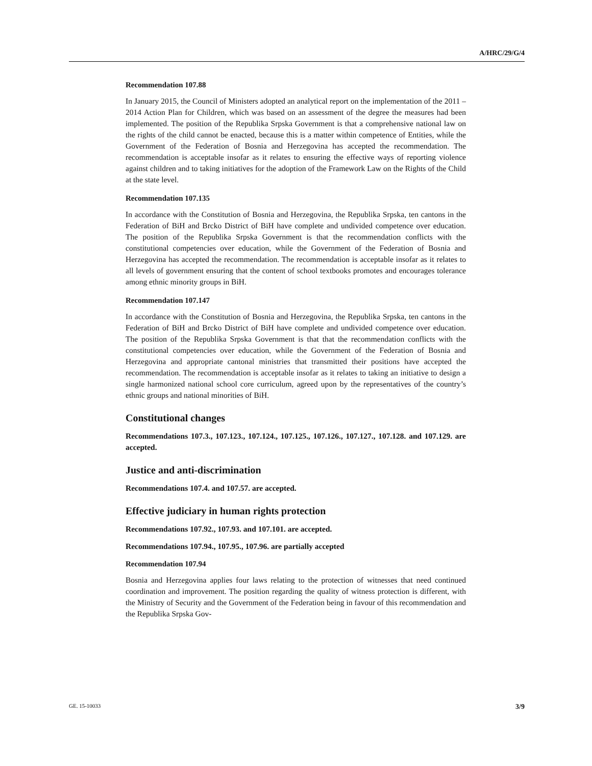A/HRC/29/G/4
Recommendation 107.88
In January 2015, the Council of Ministers adopted an analytical report on the implementation of the 2011 – 2014 Action Plan for Children, which was based on an assessment of the degree the measures had been implemented. The position of the Republika Srpska Government is that a comprehensive national law on the rights of the child cannot be enacted, because this is a matter within competence of Entities, while the Government of the Federation of Bosnia and Herzegovina has accepted the recommendation. The recommendation is acceptable insofar as it relates to ensuring the effective ways of reporting violence against children and to taking initiatives for the adoption of the Framework Law on the Rights of the Child at the state level.
Recommendation 107.135
In accordance with the Constitution of Bosnia and Herzegovina, the Republika Srpska, ten cantons in the Federation of BiH and Brcko District of BiH have complete and undivided competence over education. The position of the Republika Srpska Government is that the recommendation conflicts with the constitutional competencies over education, while the Government of the Federation of Bosnia and Herzegovina has accepted the recommendation. The recommendation is acceptable insofar as it relates to all levels of government ensuring that the content of school textbooks promotes and encourages tolerance among ethnic minority groups in BiH.
Recommendation 107.147
In accordance with the Constitution of Bosnia and Herzegovina, the Republika Srpska, ten cantons in the Federation of BiH and Brcko District of BiH have complete and undivided competence over education. The position of the Republika Srpska Government is that that the recommendation conflicts with the constitutional competencies over education, while the Government of the Federation of Bosnia and Herzegovina and appropriate cantonal ministries that transmitted their positions have accepted the recommendation. The recommendation is acceptable insofar as it relates to taking an initiative to design a single harmonized national school core curriculum, agreed upon by the representatives of the country’s ethnic groups and national minorities of BiH.
Constitutional changes
Recommendations 107.3., 107.123., 107.124., 107.125., 107.126., 107.127., 107.128. and 107.129. are accepted.
Justice and anti-discrimination
Recommendations 107.4. and 107.57. are accepted.
Effective judiciary in human rights protection
Recommendations 107.92., 107.93. and 107.101. are accepted.
Recommendations 107.94., 107.95., 107.96. are partially accepted
Recommendation 107.94
Bosnia and Herzegovina applies four laws relating to the protection of witnesses that need continued coordination and improvement. The position regarding the quality of witness protection is different, with the Ministry of Security and the Government of the Federation being in favour of this recommendation and the Republika Srpska Gov-
GE. 15-10033 3/9